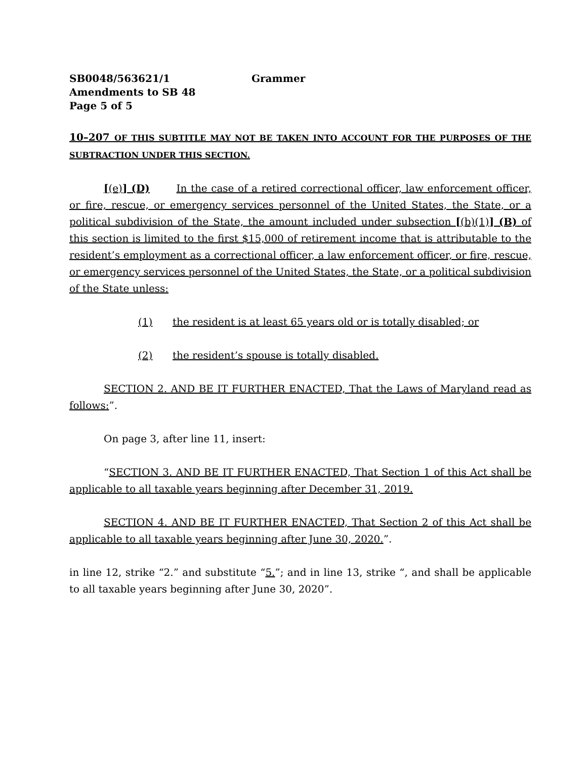SB0048/563621/1 Grammer
Amendments to SB 48
Page 5 of 5
10–207 OF THIS SUBTITLE MAY NOT BE TAKEN INTO ACCOUNT FOR THE PURPOSES OF THE SUBTRACTION UNDER THIS SECTION.
[(e)] (D) In the case of a retired correctional officer, law enforcement officer, or fire, rescue, or emergency services personnel of the United States, the State, or a political subdivision of the State, the amount included under subsection [(b)(1)] (B) of this section is limited to the first $15,000 of retirement income that is attributable to the resident’s employment as a correctional officer, a law enforcement officer, or fire, rescue, or emergency services personnel of the United States, the State, or a political subdivision of the State unless:
(1) the resident is at least 65 years old or is totally disabled; or
(2) the resident’s spouse is totally disabled.
SECTION 2. AND BE IT FURTHER ENACTED, That the Laws of Maryland read as follows:”.
On page 3, after line 11, insert:
“SECTION 3. AND BE IT FURTHER ENACTED, That Section 1 of this Act shall be applicable to all taxable years beginning after December 31, 2019.
SECTION 4. AND BE IT FURTHER ENACTED, That Section 2 of this Act shall be applicable to all taxable years beginning after June 30, 2020.”.
in line 12, strike “2.” and substitute “5.”; and in line 13, strike “, and shall be applicable to all taxable years beginning after June 30, 2020”.